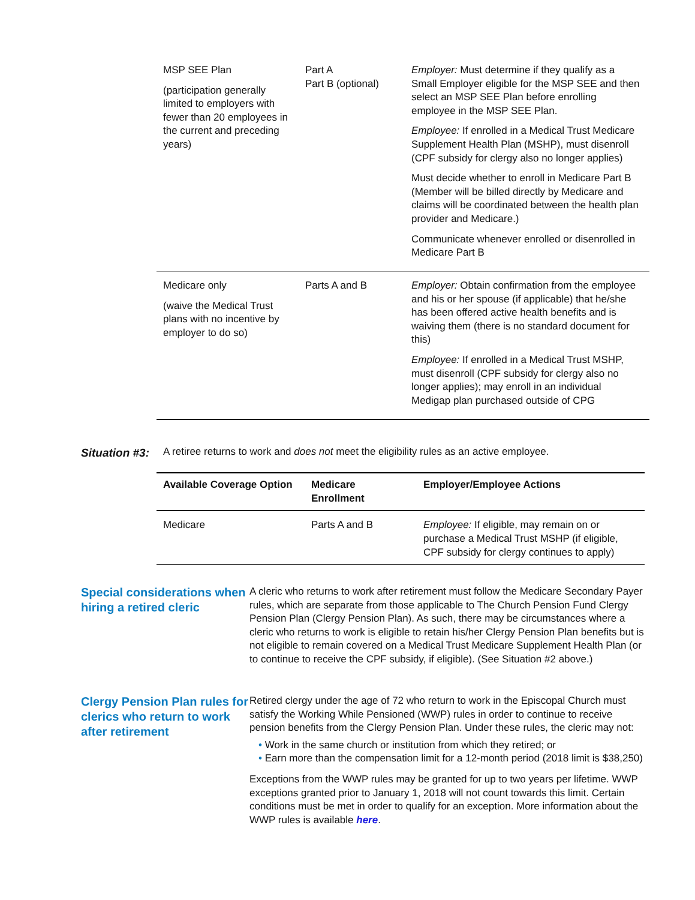| MSP SEE Plan (participation generally limited to employers with fewer than 20 employees in the current and preceding years) | Part A Part B (optional) | Employer: Must determine if they qualify as a Small Employer eligible for the MSP SEE and then select an MSP SEE Plan before enrolling employee in the MSP SEE Plan. Employee: If enrolled in a Medical Trust Medicare Supplement Health Plan (MSHP), must disenroll (CPF subsidy for clergy also no longer applies) Must decide whether to enroll in Medicare Part B (Member will be billed directly by Medicare and claims will be coordinated between the health plan provider and Medicare.) Communicate whenever enrolled or disenrolled in Medicare Part B |
| Medicare only (waive the Medical Trust plans with no incentive by employer to do so) | Parts A and B | Employer: Obtain confirmation from the employee and his or her spouse (if applicable) that he/she has been offered active health benefits and is waiving them (there is no standard document for this) Employee: If enrolled in a Medical Trust MSHP, must disenroll (CPF subsidy for clergy also no longer applies); may enroll in an individual Medigap plan purchased outside of CPG |
Situation #3:
A retiree returns to work and does not meet the eligibility rules as an active employee.
| Available Coverage Option | Medicare Enrollment | Employer/Employee Actions |
| --- | --- | --- |
| Medicare | Parts A and B | Employee: If eligible, may remain on or purchase a Medical Trust MSHP (if eligible, CPF subsidy for clergy continues to apply) |
Special considerations when hiring a retired cleric
A cleric who returns to work after retirement must follow the Medicare Secondary Payer rules, which are separate from those applicable to The Church Pension Fund Clergy Pension Plan (Clergy Pension Plan). As such, there may be circumstances where a cleric who returns to work is eligible to retain his/her Clergy Pension Plan benefits but is not eligible to remain covered on a Medical Trust Medicare Supplement Health Plan (or to continue to receive the CPF subsidy, if eligible). (See Situation #2 above.)
Clergy Pension Plan rules for clerics who return to work after retirement
Retired clergy under the age of 72 who return to work in the Episcopal Church must satisfy the Working While Pensioned (WWP) rules in order to continue to receive pension benefits from the Clergy Pension Plan. Under these rules, the cleric may not:
• Work in the same church or institution from which they retired; or
• Earn more than the compensation limit for a 12-month period (2018 limit is $38,250)
Exceptions from the WWP rules may be granted for up to two years per lifetime. WWP exceptions granted prior to January 1, 2018 will not count towards this limit. Certain conditions must be met in order to qualify for an exception. More information about the WWP rules is available here.